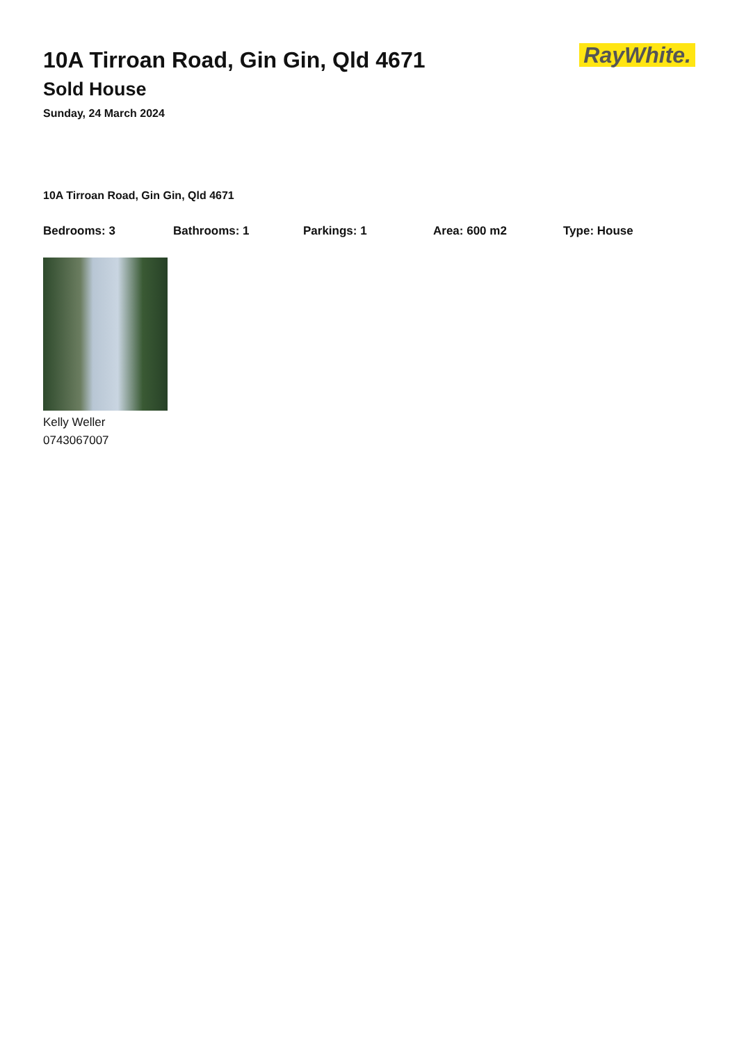RayWhite.
10A Tirroan Road, Gin Gin, Qld 4671
Sold House
Sunday, 24 March 2024
10A Tirroan Road, Gin Gin, Qld 4671
Bedrooms: 3 Bathrooms: 1 Parkings: 1 Area: 600 m2 Type: House
Kelly Weller
0743067007